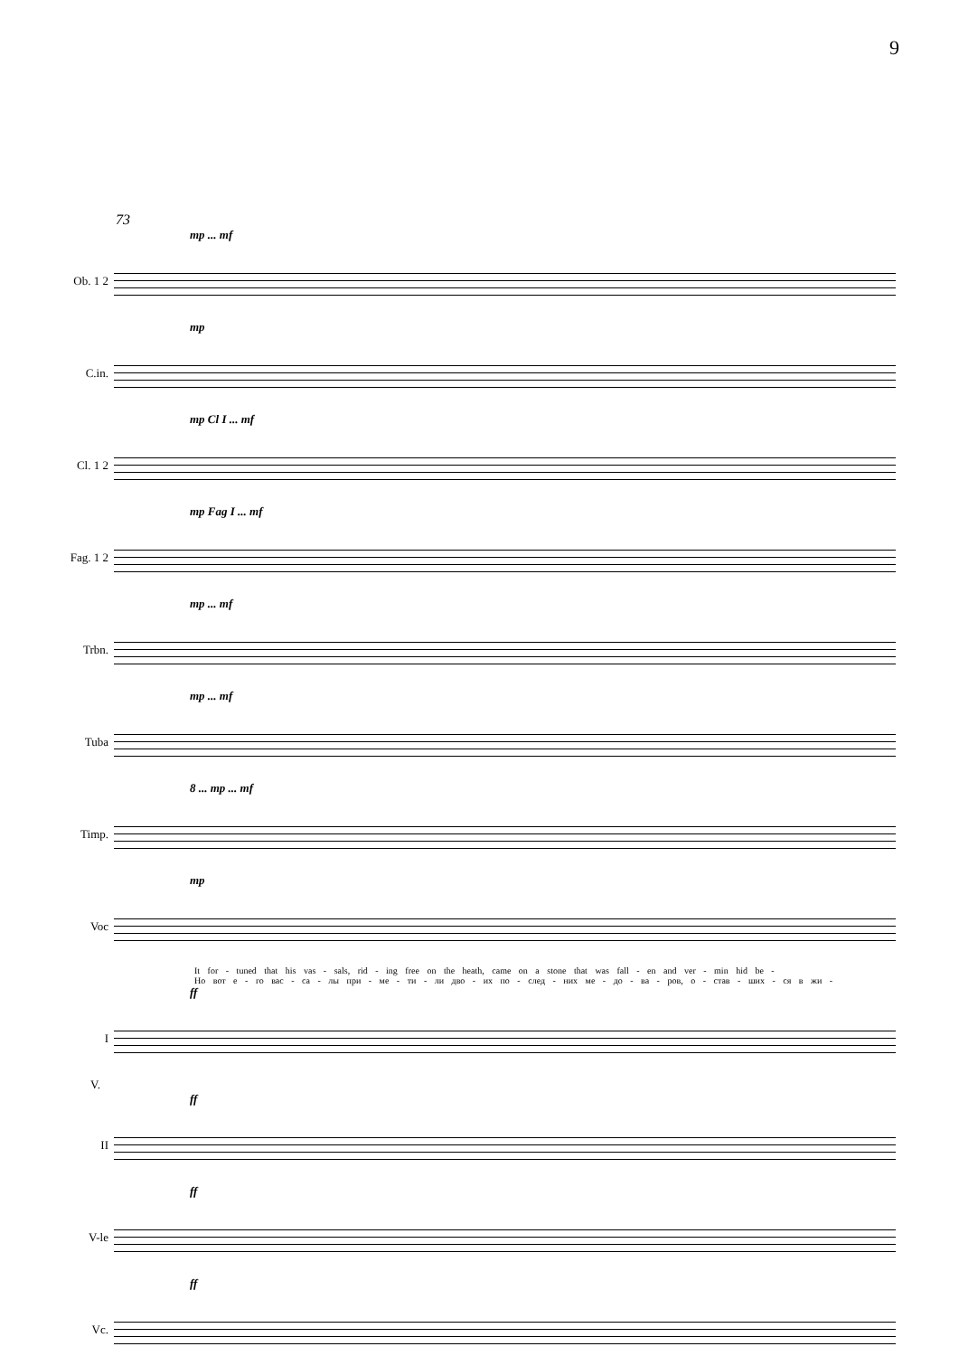9
73
mp ... mf
Ob. 1 2
mp
C.in.
mp Cl I ... mf
Cl. 1 2
mp Fag I ... mf
Fag. 1 2
mp ... mf
Trbn.
mp ... mf
Tuba
8 ... mp ... mf
Timp.
mp
Voc
It for - tuned that his vas - sals, rid - ing free on the heath, came on a stone that was fall - en and ver - min hid be -
Но вот е - го вас - са - лы при - ме - ти - ли дво - их по - след - них ме - до - ва - ров, о - став - ших - ся в жи -
ff
I
V.
ff
II
ff
V-le
ff
Vc.